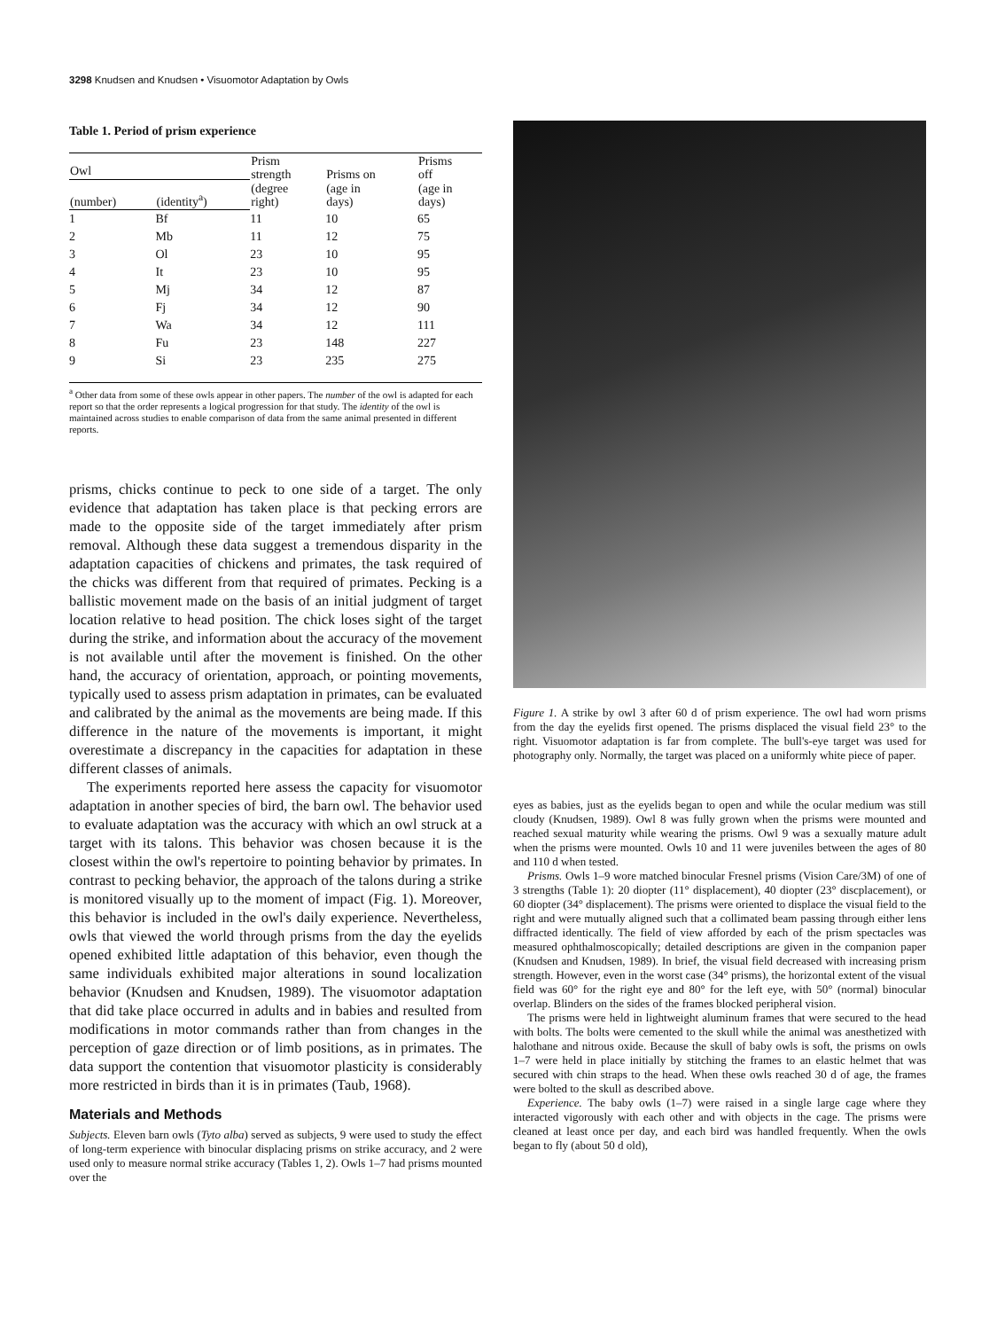3298 Knudsen and Knudsen • Visuomotor Adaptation by Owls
Table 1. Period of prism experience
| Owl | | Prism strength (degree right) | Prisms on (age in days) | Prisms off (age in days) |
| --- | --- | --- | --- | --- |
| (number) | (identity<sup>a</sup>) | | | |
| 1 | Bf | 11 | 10 | 65 |
| 2 | Mb | 11 | 12 | 75 |
| 3 | Ol | 23 | 10 | 95 |
| 4 | It | 23 | 10 | 95 |
| 5 | Mj | 34 | 12 | 87 |
| 6 | Fj | 34 | 12 | 90 |
| 7 | Wa | 34 | 12 | 111 |
| 8 | Fu | 23 | 148 | 227 |
| 9 | Si | 23 | 235 | 275 |
<sup>a</sup> Other data from some of these owls appear in other papers. The number of the owl is adapted for each report so that the order represents a logical progression for that study. The identity of the owl is maintained across studies to enable comparison of data from the same animal presented in different reports.
prisms, chicks continue to peck to one side of a target. The only evidence that adaptation has taken place is that pecking errors are made to the opposite side of the target immediately after prism removal. Although these data suggest a tremendous disparity in the adaptation capacities of chickens and primates, the task required of the chicks was different from that required of primates. Pecking is a ballistic movement made on the basis of an initial judgment of target location relative to head position. The chick loses sight of the target during the strike, and information about the accuracy of the movement is not available until after the movement is finished. On the other hand, the accuracy of orientation, approach, or pointing movements, typically used to assess prism adaptation in primates, can be evaluated and calibrated by the animal as the movements are being made. If this difference in the nature of the movements is important, it might overestimate a discrepancy in the capacities for adaptation in these different classes of animals.
The experiments reported here assess the capacity for visuomotor adaptation in another species of bird, the barn owl. The behavior used to evaluate adaptation was the accuracy with which an owl struck at a target with its talons. This behavior was chosen because it is the closest within the owl's repertoire to pointing behavior by primates. In contrast to pecking behavior, the approach of the talons during a strike is monitored visually up to the moment of impact (Fig. 1). Moreover, this behavior is included in the owl's daily experience. Nevertheless, owls that viewed the world through prisms from the day the eyelids opened exhibited little adaptation of this behavior, even though the same individuals exhibited major alterations in sound localization behavior (Knudsen and Knudsen, 1989). The visuomotor adaptation that did take place occurred in adults and in babies and resulted from modifications in motor commands rather than from changes in the perception of gaze direction or of limb positions, as in primates. The data support the contention that visuomotor plasticity is considerably more restricted in birds than it is in primates (Taub, 1968).
Materials and Methods
Subjects. Eleven barn owls (Tyto alba) served as subjects, 9 were used to study the effect of long-term experience with binocular displacing prisms on strike accuracy, and 2 were used only to measure normal strike accuracy (Tables 1, 2). Owls 1–7 had prisms mounted over the
Figure 1. A strike by owl 3 after 60 d of prism experience. The owl had worn prisms from the day the eyelids first opened. The prisms displaced the visual field 23° to the right. Visuomotor adaptation is far from complete. The bull's-eye target was used for photography only. Normally, the target was placed on a uniformly white piece of paper.
eyes as babies, just as the eyelids began to open and while the ocular medium was still cloudy (Knudsen, 1989). Owl 8 was fully grown when the prisms were mounted and reached sexual maturity while wearing the prisms. Owl 9 was a sexually mature adult when the prisms were mounted. Owls 10 and 11 were juveniles between the ages of 80 and 110 d when tested.
Prisms. Owls 1–9 wore matched binocular Fresnel prisms (Vision Care/3M) of one of 3 strengths (Table 1): 20 diopter (11° displacement), 40 diopter (23° discplacement), or 60 diopter (34° displacement). The prisms were oriented to displace the visual field to the right and were mutually aligned such that a collimated beam passing through either lens diffracted identically. The field of view afforded by each of the prism spectacles was measured ophthalmoscopically; detailed descriptions are given in the companion paper (Knudsen and Knudsen, 1989). In brief, the visual field decreased with increasing prism strength. However, even in the worst case (34° prisms), the horizontal extent of the visual field was 60° for the right eye and 80° for the left eye, with 50° (normal) binocular overlap. Blinders on the sides of the frames blocked peripheral vision.
The prisms were held in lightweight aluminum frames that were secured to the head with bolts. The bolts were cemented to the skull while the animal was anesthetized with halothane and nitrous oxide. Because the skull of baby owls is soft, the prisms on owls 1–7 were held in place initially by stitching the frames to an elastic helmet that was secured with chin straps to the head. When these owls reached 30 d of age, the frames were bolted to the skull as described above.
Experience. The baby owls (1–7) were raised in a single large cage where they interacted vigorously with each other and with objects in the cage. The prisms were cleaned at least once per day, and each bird was handled frequently. When the owls began to fly (about 50 d old),